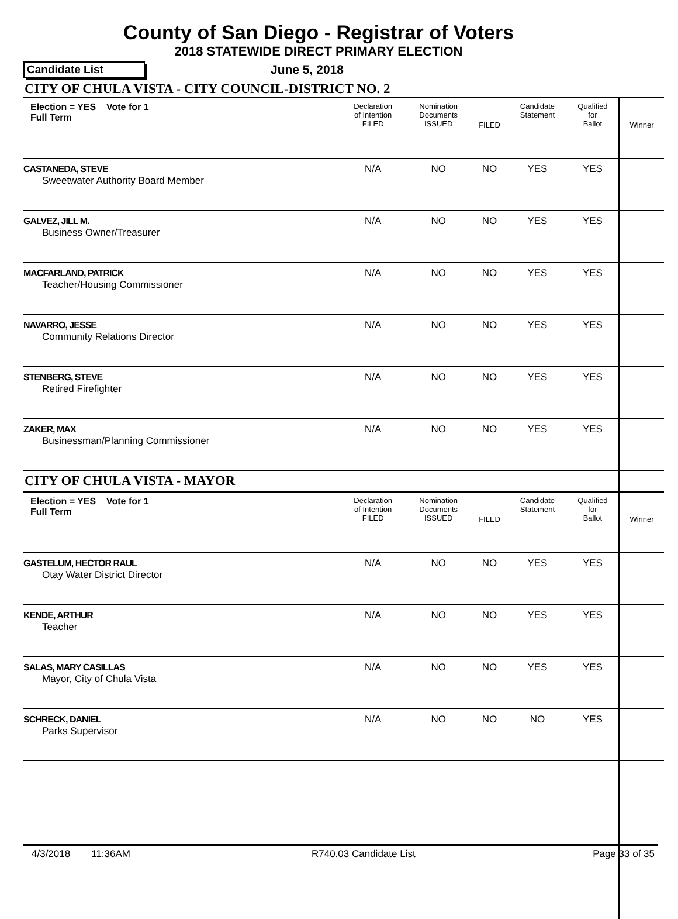County of San Diego - Registrar of Voters
2018 STATEWIDE DIRECT PRIMARY ELECTION
Candidate List June 5, 2018
CITY OF CHULA VISTA - CITY COUNCIL-DISTRICT NO. 2
| Election = YES Vote for 1 Full Term | Declaration of Intention FILED | Nomination Documents ISSUED | FILED | Candidate Statement | Qualified for Ballot | Winner |
| CASTANEDA, STEVE Sweetwater Authority Board Member | N/A | NO | NO | YES | YES | |
| GALVEZ, JILL M. Business Owner/Treasurer | N/A | NO | NO | YES | YES | |
| MACFARLAND, PATRICK Teacher/Housing Commissioner | N/A | NO | NO | YES | YES | |
| NAVARRO, JESSE Community Relations Director | N/A | NO | NO | YES | YES | |
| STENBERG, STEVE Retired Firefighter | N/A | NO | NO | YES | YES | |
| ZAKER, MAX Businessman/Planning Commissioner | N/A | NO | NO | YES | YES | |
| CITY OF CHULA VISTA - MAYOR | | | | | | |
| Election = YES Vote for 1 Full Term | Declaration of Intention FILED | Nomination Documents ISSUED | FILED | Candidate Statement | Qualified for Ballot | Winner |
| GASTELUM, HECTOR RAUL Otay Water District Director | N/A | NO | NO | YES | YES | |
| KENDE, ARTHUR Teacher | N/A | NO | NO | YES | YES | |
| SALAS, MARY CASILLAS Mayor, City of Chula Vista | N/A | NO | NO | YES | YES | |
| SCHRECK, DANIEL Parks Supervisor | N/A | NO | NO | NO | YES | |
4/3/2018 11:36AM R740.03 Candidate List Page 33 of 35